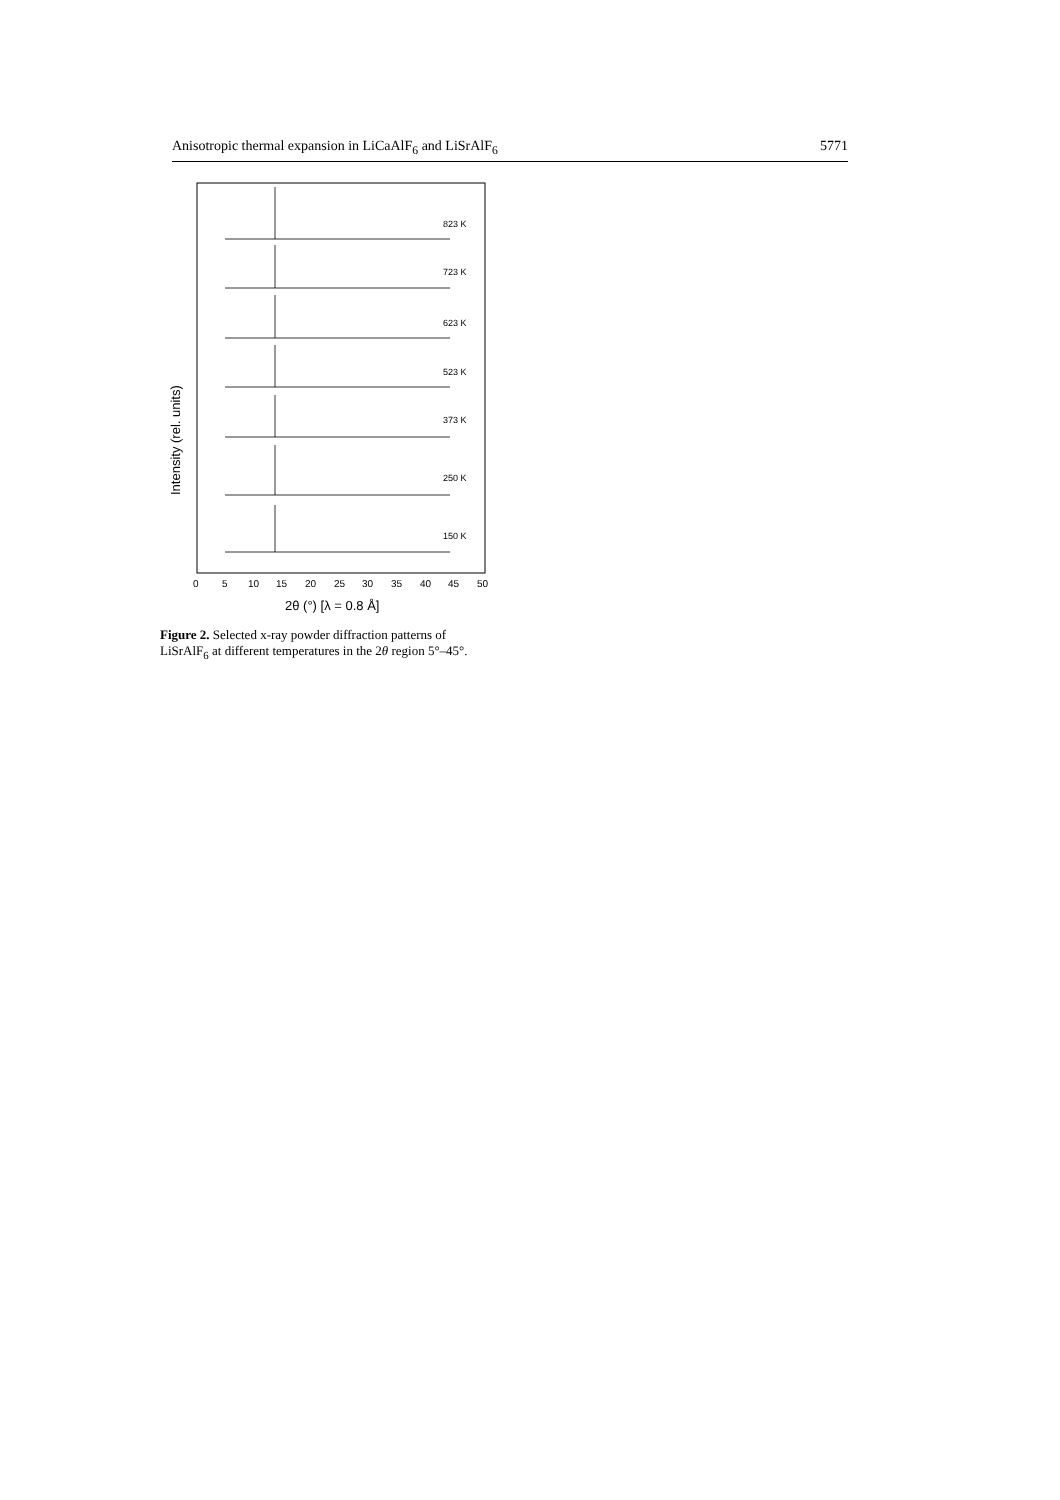Anisotropic thermal expansion in LiCaAlF<sub>6</sub> and LiSrAlF<sub>6</sub> 5771
Intensity (rel. units)
823 K
723 K
623 K
523 K
373 K
250 K
150 K
0
5
10
15
20
25
30
35
40
45
50
2θ (°) [λ = 0.8 Å]
Figure 2. Selected x-ray powder diffraction patterns of LiSrAlF<sub>6</sub> at different temperatures in the 2θ region 5°–45°.